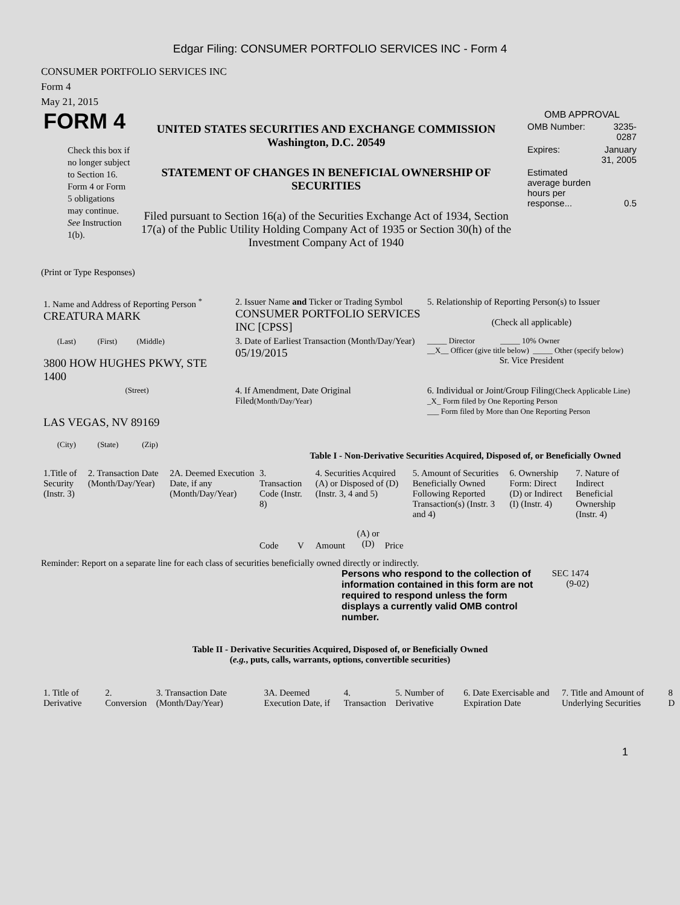Edgar Filing: CONSUMER PORTFOLIO SERVICES INC - Form 4
CONSUMER PORTFOLIO SERVICES INC
Form 4
May 21, 2015
FORM 4
Check this box if no longer subject to Section 16. Form 4 or Form 5 obligations may continue. See Instruction 1(b).
UNITED STATES SECURITIES AND EXCHANGE COMMISSION
Washington, D.C. 20549
STATEMENT OF CHANGES IN BENEFICIAL OWNERSHIP OF SECURITIES
Filed pursuant to Section 16(a) of the Securities Exchange Act of 1934, Section 17(a) of the Public Utility Holding Company Act of 1935 or Section 30(h) of the Investment Company Act of 1940
OMB APPROVAL
| OMB Number: | 3235-0287 |
| Expires: | January 31, 2005 |
| Estimated average burden hours per response... | 0.5 |
(Print or Type Responses)
| 1. Name and Address of Reporting Person <sup>*</sup> CREATURA MARK | 2. Issuer Name and Ticker or Trading Symbol CONSUMER PORTFOLIO SERVICES INC [CPSS] | 5. Relationship of Reporting Person(s) to Issuer (Check all applicable) |
| (Last) (First) (Middle) 3800 HOW HUGHES PKWY, STE 1400 | 3. Date of Earliest Transaction (Month/Day/Year) 05/19/2015 | _____ Director _____ 10% Owner __X__ Officer (give title below) _____ Other (specify below) Sr. Vice President |
| (Street) LAS VEGAS, NV 89169 (City) (State) (Zip) | 4. If Amendment, Date Original Filed (Month/Day/Year) | 6. Individual or Joint/Group Filing (Check Applicable Line) _X_ Form filed by One Reporting Person ___ Form filed by More than One Reporting Person |
Table I - Non-Derivative Securities Acquired, Disposed of, or Beneficially Owned
| 1.Title of Security (Instr. 3) | 2. Transaction Date (Month/Day/Year) | 2A. Deemed Execution Date, if any (Month/Day/Year) | 3. Transaction Code (Instr. 8) | | 4. Securities Acquired (A) or Disposed of (D) (Instr. 3, 4 and 5) | | | 5. Amount of Securities Beneficially Owned Following Reported Transaction(s) (Instr. 3 and 4) | 6. Ownership Form: Direct (D) or Indirect (I) (Instr. 4) | 7. Nature of Indirect Beneficial Ownership (Instr. 4) |
| | | | Code | V | Amount | (A) or (D) | Price | | | |
Reminder: Report on a separate line for each class of securities beneficially owned directly or indirectly.
Persons who respond to the collection of information contained in this form are not required to respond unless the form displays a currently valid OMB control number.
SEC 1474 (9-02)
Table II - Derivative Securities Acquired, Disposed of, or Beneficially Owned
(e.g., puts, calls, warrants, options, convertible securities)
| 1. Title of Derivative | 2. Conversion | 3. Transaction Date (Month/Day/Year) | 3A. Deemed Execution Date, if | 4. Transaction | 5. Number of Derivative | 6. Date Exercisable and Expiration Date | 7. Title and Amount of Underlying Securities | 8 D |
1